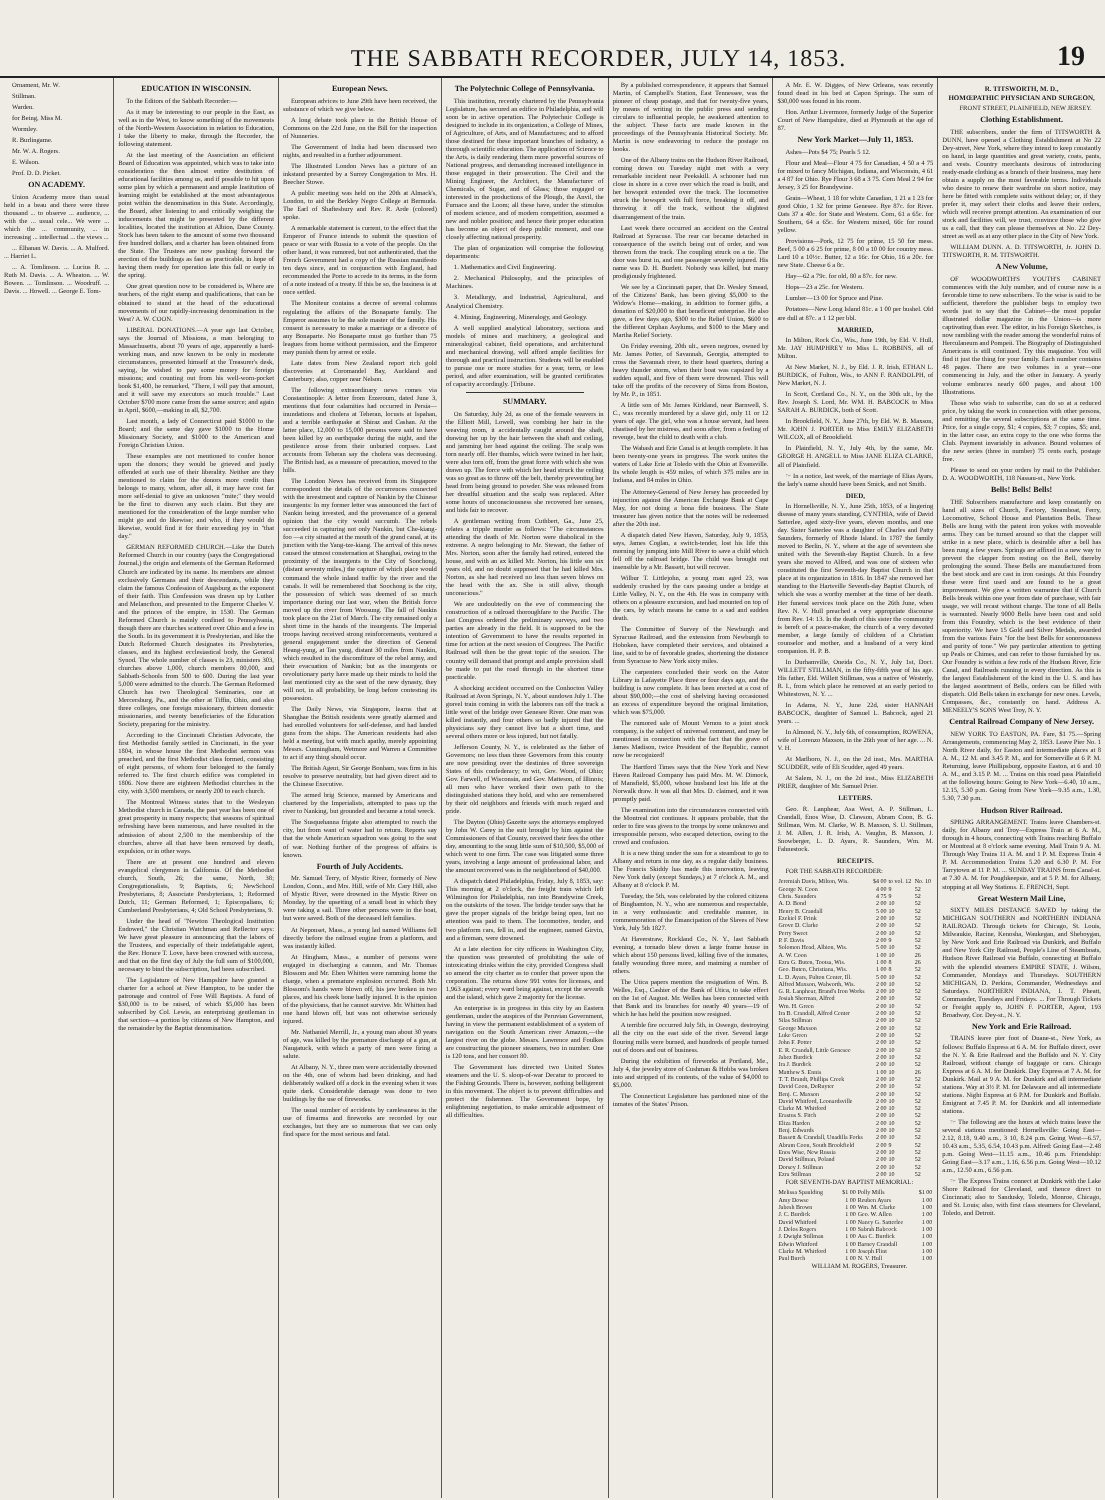THE SABBATH RECORDER, JULY 14, 1853.
19
Ornament, Mr. W.
Stillman.
Warden.
for Being, Miss M.
Wormley.
R. Burlingame.
Mr. W. A. Rogers.
E. Wilson.
Prof. D. D. Picket.
ON ACADEMY.
Union Academy more than usual held in a beau and there were three thousand ... to observe ... audience, ... with the ... usual cele... We were ... which the ... community, ... in increasing ... intellectual ... the views ...
... Elhanan W. Davis. ... A. Mulford. ... Harriet L.
... A. Tomlinson. ... Lucius R. ... Ruth M. Davis. ... A. Wheaton. ... W. Bowen. ... Tomlinson. ... Woodruff. ... Davis. ... Howell. ... George E. Tom-
EDUCATION IN WISCONSIN.
To the Editors of the Sabbath Recorder:—
As it may be interesting to our people in the East, as well as in the West, to know something of the movements of the North-Western Association in relation to Education, I take the liberty to make, through the Recorder, the following statement.
At the last meeting of the Association an efficient Board of Education was appointed, which was to take into consideration the then almost entire destitution of educational facilities among us, and if possible to hit upon some plan by which a permanent and ample Institution of learning might be established at the most advantageous point within the denomination in this State. Accordingly, the Board, after listening to and critically weighing the inducements that might be presented by the different localities, located the institution at Albion, Dane County. Stock has been taken to the amount of some two thousand five hundred dollars, and a charter has been obtained from the State. The Trustees are now pushing forward the erection of the buildings as fast as practicable, in hope of having them ready for operation late this fall or early in the spring.
One great question now to be considered is, Where are teachers, of the right stamp and qualifications, that can be obtained to stand at the head of the educational movements of our rapidly-increasing denomination in the West? A. W. COON.
LIBERAL DONATIONS.—A year ago last October, says the Journal of Missions, a man belonging to Massachusetts, about 70 years of age, apparently a hard-working man, and now known to be only in moderate circumstances, presented himself at the Treasurer's desk, saying, he wished to pay some money for foreign missions; and counting out from his well-worn-pocket book $1,400, he remarked, "There, I will pay that amount, and it will save my executors so much trouble." Last October $700 more came from the same source; and again in April, $600,—making in all, $2,700.
Last month, a lady of Connecticut paid $1000 to the Board; and the same day gave $1000 to the Home Missionary Society, and $1000 to the American and Foreign Christian Union.
These examples are not mentioned to confer honor upon the donors; they would be grieved and justly offended at such use of their liberality. Neither are they mentioned to claim for the donors more credit than belongs to many, whom, after all, it may have cost far more self-denial to give an unknown "mite;" they would be the first to disown any such claim. But they are mentioned for the consideration of the large number who might go and do likewise; and who, if they would do likewise, would find it for their exceeding joy in "that day."
GERMAN REFORMED CHURCH.—Like the Dutch Reformed Church in our country (says the Congregational Journal,) the origin and elements of the German Reformed Church are indicated by its name. Its members are almost exclusively Germans and their descendants, while they claim the famous Confession of Augsburg as the exponent of their faith. This Confession was drawn up by Luther and Melancthon, and presented to the Emperor Charles V. and the princes of the empire, in 1530. The German Reformed Church is mainly confined to Pennsylvania, though there are churches scattered over Ohio and a few in the South. In its government it is Presbyterian, and like the Dutch Reformed Church designates its Presbyteries, classes, and its highest ecclesiastical body, the General Synod. The whole number of classes is 23, ministers 303, churches above 1,000, church members 80,000, and Sabbath-Schools from 500 to 600. During the last year 5,000 were admitted to the church. The German Reformed Church has two Theological Seminaries, one at Mercersburg, Pa., and the other at Tiffin, Ohio, and also three colleges, one foreign missionary, thirteen domestic missionaries, and twenty beneficiaries of the Education Society, preparing for the ministry.
According to the Cincinnati Christian Advocate, the first Methodist family settled in Cincinnati, in the year 1804, in whose house the first Methodist sermon was preached, and the first Methodist class formed, consisting of eight persons, of whom four belonged to the family referred to. The first church edifice was completed in 1806. Now there are eighteen Methodist churches in the city, with 3,500 members, or nearly 200 to each church.
The Montreal Witness states that to the Wesleyan Methodist church in Canada, the past year has been one of great prosperity in many respects; that seasons of spiritual refreshing have been numerous, and have resulted in the admission of about 2,500 to the membership of the churches, above all that have been removed by death, expulsion, or in other ways.
There are at present one hundred and eleven evangelical clergymen in California. Of the Methodist church, South, 26; the same, North, 38; Congregationalists, 9; Baptists, 6; NewSchool Presbyterians, 8; Associate Presbyterians, 1; Reformed Dutch, 11; German Reformed, 1; Episcopalians, 6; Cumberland Presbyterians, 4; Old School Presbyterians, 9.
Under the head of "Newton Theological Institution Endowed," the Christian Watchman and Reflector says: We have great pleasure in announcing that the labors of the Trustees, and especially of their indefatigable agent, the Rev. Horace T. Love, have been crowned with success, and that on the first day of July the full sum of $100,000, necessary to bind the subscription, had been subscribed.
The Legislature of New Hampshire have granted a charter for a school at New Hampton, to be under the patronage and control of Free Will Baptists. A fund of $30,000 is to be raised, of which $5,000 has been subscribed by Col. Lewis, an enterprising gentleman in that section—a portion by citizens of New Hampton, and the remainder by the Baptist denomination.
European News.
European advices to June 29th have been received, the substance of which we give below.
A long debate took place in the British House of Commons on the 22d June, on the Bill for the inspection of Nunneries.
The Government of India had been discussed two nights, and resulted in a further adjournment.
The Illustrated London News has a picture of an inkstand presented by a Surrey Congregation to Mrs. H. Beecher Stowe.
A public meeting was held on the 20th at Almack's, London, to aid the Berkley Negro College at Bermuda. The Earl of Shaftesbury and Rev. R. Arde (colored) spoke.
A remarkable statement is current, to the effect that the Emperor of France intends to submit the question of peace or war with Russia to a vote of the people. On the other hand, it was rumored, but not authenticated, that the French Government had a copy of the Russian manifesto ten days since, and in conjunction with England, had recommended the Porte to accede to its terms, in the form of a note instead of a treaty. If this be so, the business is at once settled.
The Moniteur contains a decree of several columns regulating the affairs of the Bonaparte family. The Emperor assumes to be the sole master of the family. His consent is necessary to make a marriage or a divorce of any Bonaparte. No Bonaparte must go further than 75 leagues from home without permission, and the Emperor may punish them by arrest or exile.
Late dates from New Zealand report rich gold discoveries at Coromandel Bay, Auckland and Canterbury; also, copper near Nelson.
The following extraordinary news comes via Constantinople: A letter from Erzeroum, dated June 3, mentions that four calamities had occurred in Persia—inundations and cholera at Teheran, locusts at Ispahan, and a terrible earthquake at Shiraz and Cashan. At the latter place, 12,000 to 15,000 persons were said to have been killed by an earthquake during the night, and the pestilence arose from their unburied corpses. Last accounts from Teheran say the cholera was decreasing. The British had, as a measure of precaution, moved to the hills.
The London News has received from its Singapore correspondent the details of the occurrences connected with the investment and capture of Nankin by the Chinese insurgents: In my former letter was announced the fact of Nankin being invested, and the provenance of a general opinion that the city would succumb. The rebels succeeded in capturing not only Nankin, but Che-kiang-foo —a city situated at the mouth of the grand canal, at its junction with the Yang-tze-kiang. The arrival of this news caused the utmost consternation at Shanghai, owing to the proximity of the insurgents to the City of Soochong, (distant seventy miles,) the capture of which place would command the whole inland traffic by the river and the canals. It will be remembered that Soochong is the city, the possession of which was deemed of so much importance during our last war, when the British force moved up the river from Woosung. The fall of Nankin took place on the 21st of March. The city remained only a short time in the hands of the insurgents. The Imperial troops having received strong reinforcements, ventured a general engagement under the direction of General Heang-yung, at Tan yang, distant 30 miles from Nankin, which resulted in the discomfiture of the rebel army, and their evacuation of Nankin; but as the insurgents or revolutionary party have made up their minds to hold the last mentioned city as the seat of the new dynasty, they will not, in all probability, be long before contesting its possession.
The Daily News, via Singapore, learns that at Shanghae the British residents were greatly alarmed and had enrolled volunteers for self-defense, and had landed guns from the ships. The American residents had also held a meeting, but with much apathy, merely appointing Messrs. Cunningham, Wetmore and Warren a Committee to act if any thing should occur.
The British Agent, Sir George Bonham, was firm in his resolve to preserve neutrality, but had given direct aid to the Chinese Executive.
The armed brig Science, manned by Americans and chartered by the Imperialists, attempted to pass up the river to Nanking, but grounded and became a total wreck.
The Susquehanna frigate also attempted to reach the city, but from want of water had to return. Reports say that the whole American squadron was going to the seat of war. Nothing further of the progress of affairs is known.
Fourth of July Accidents.
Mr. Samuel Terry, of Mystic River, formerly of New London, Conn., and Mrs. Hill, wife of Mr. Cary Hill, also of Mystic River, were drowned in the Mystic River on Monday, by the upsetting of a small boat in which they were taking a sail. Three other persons were in the boat, but were saved. Both of the deceased left families.
At Neponset, Mass., a young lad named Williams fell directly before the railroad engine from a platform, and was instantly killed.
At Hingham, Mass., a number of persons were engaged in discharging a cannon, and Mr. Thomas Blossom and Mr. Eben Whitten were ramming home the charge, when a premature explosion occurred. Both Mr. Blossom's hands were blown off, his jaw broken in two places, and his cheek bone badly injured. It is the opinion of the physicians, that he cannot survive. Mr. Whitten had one hand blown off, but was not otherwise seriously injured.
Mr. Nathaniel Merrill, Jr., a young man about 30 years of age, was killed by the premature discharge of a gun, at Naugatuck, with which a party of men were firing a salute.
At Albany, N. Y., three men were accidentally drowned on the 4th, one of whom had been drinking, and had deliberately walked off a dock in the evening when it was quite dark. Considerable damage was done to two buildings by the use of fireworks.
The usual number of accidents by carelessness in the use of firearms and fireworks are recorded by our exchanges, but they are so numerous that we can only find space for the most serious and fatal.
The Polytechnic College of Pennsylvania.
This institution, recently chartered by the Pennsylvania Legislature, has secured an edifice in Philadelphia, and will soon be in active operation. The Polytechnic College is designed to include in its organization, a College of Mines, of Agriculture, of Arts, and of Manufactures; and to afford those destined for these important branches of industry, a thorough scientific education. The application of Science to the Arts, is daily rendering them more powerful sources of National progress, and demanding increased intelligence in those engaged in their prosecution. The Civil and the Mining Engineer, the Architect, the Manufacturer of Chemicals, of Sugar, and of Glass; those engaged or interested in the productions of the Plough, the Anvil, the Furnace and the Loom; all these have, under the stimulus of modern science, and of modern competition, assumed a new and nobler position; and hence their proper education has become an object of deep public moment, and one closely affecting national prosperity.
The plan of organization will comprise the following departments:
1. Mathematics and Civil Engineering.
2. Mechanical Philosophy, and the principles of Machines.
3. Metallurgy, and Industrial, Agricultural, and Analytical Chemistry.
4. Mining, Engineering, Mineralogy, and Geology.
A well supplied analytical laboratory, sections and models of mines and machinery, a geological and mineralogical cabinet, field operations, and architectural and mechanical drawing, will afford ample facilities for thorough and practical instruction. Students will be enabled to pursue one or more studies for a year, term, or less period, and after examination, will be granted certificates of capacity accordingly. [Tribune.
SUMMARY.
On Saturday, July 2d, as one of the female weavers in the Elliott Mill, Lowell, was combing her hair in the weaving room, it accidentally caught around the shaft, drawing her up by the hair between the shaft and ceiling, and jamming her head against the ceiling. The scalp was torn nearly off. Her thumbs, which were twined in her hair, were also torn off, from the great force with which she was drawn up. The force with which her head struck the ceiling was so great as to throw off the belt, thereby preventing her head from being ground to powder. She was released from her dreadful situation and the scalp was replaced. After some hours of unconsciousness she recovered her senses, and bids fair to recover.
A gentleman writing from Cuthbert, Ga., June 25, relates a tripple murder as follows: "The circumstances attending the death of Mr. Norton were diabolical in the extreme. A negro belonging to Mr. Stewart, the father of Mrs. Norton, soon after the family had retired, entered the house, and with an ax killed Mr. Norton, his little son six years old, and no doubt supposed that he had killed Mrs. Norton, as she had received no less than seven blows on the head with the ax. She is still alive, though unconscious."
We are undoubtedly on the eve of commencing the construction of a railroad thoroughfare to the Pacific. The last Congress ordered the preliminary surveys, and two parties are already in the field. It is supposed to be the intention of Government to have the results reported in time for action at the next session of Congress. The Pacific Railroad will then be the great topic of the session. The country will demand that prompt and ample provision shall be made to put the road through in the shortest time practicable.
A shocking accident occurred on the Conhocton Valley Railroad at Avon Springs, N. Y., about sundown July 1. The gravel train coming in with the laborers ran off the track a little west of the bridge over Genesee River. One man was killed instantly, and four others so badly injured that the physicians say they cannot live but a short time, and several others more or less injured, but not fatally.
Jefferson County, N. Y., is celebrated as the father of Governors; no less than three Governors from this county are now presiding over the destinies of three sovereign States of this confederacy; to wit, Gov. Wood, of Ohio; Gov. Farwell, of Wisconsin, and Gov. Matteson, of Illinois; all men who have worked their own path to the distinguished stations they hold, and who are remembered by their old neighbors and friends with much regard and pride.
The Dayton (Ohio) Gazette says the attorneys employed by John W. Carey in the suit brought by him against the Commissioners of that County, received their fees the other day, amounting to the snug little sum of $10,500, $5,000 of which went to one firm. The case was litigated some three years, involving a large amount of professional labor, and the amount recovered was in the neighborhood of $40,000.
A dispatch dated Philadelphia, Friday, July 8, 1853, say: This morning at 2 o'clock, the freight train which left Wilmington for Philadelphia, ran into Brandywine Creek, on the outskirts of the town. The bridge tender says that he gave the proper signals of the bridge being open, but no attention was paid to them. The locomotive, tender, and two platform cars, fell in, and the engineer, named Girvin, and a fireman, were drowned.
At a late election for city officers in Washington City, the question was presented of prohibiting the sale of intoxicating drinks within the city, provided Congress shall so amend the city charter as to confer that power upon the corporation. The returns show 991 votes for licenses, and 1,963 against; every ward being against, except the seventh and the island, which gave 2 majority for the license.
An enterprise is in progress in this city by an Eastern gentleman, under the auspices of the Peruvian Government, having in view the permanent establishment of a system of navigation on the South American river Amazon,—the largest river on the globe. Messrs. Lawrence and Foulkes are constructing the pioneer steamers, two in number. One is 120 tons, and her consort 80.
The Government has directed two United States steamers and the U. S. sloop-of-war Decatur to proceed to the Fishing Grounds. There is, however, nothing belligerent in this movement. The object is to prevent difficulties and protect the fishermen. The Government hope, by enlightening negotiation, to make amicable adjustment of all difficulties.
By a published correspondence, it appears that Samuel Martin, of Campbell's Station, East Tennessee, was the pioneer of cheap postage, and that for twenty-five years, by means of writing in the public press and sending circulars to influential people, he awakened attention to the subject. These facts are made known in the proceedings of the Pennsylvania Historical Society. Mr. Martin is now endeavoring to reduce the postage on books.
One of the Albany trains on the Hudson River Railroad, coming down on Tuesday night met with a very remarkable incident near Peekskill. A schooner had run close in shore in a cove over which the road is built, and her bowsprit extended over the track. The locomotive struck the bowsprit with full force, breaking it off, and throwing it off the track, without the slightest disarrangement of the train.
Last week there occurred an accident on the Central Railroad at Syracuse. The rear car became detached in consequence of the switch being out of order, and was thrown from the track. The coupling struck on a tie. The door was burst in, and one passenger severely injured. His name was D. H. Burdett. Nobody was killed, but many prodigiously frightened.
We see by a Cincinnati paper, that Dr. Wesley Smead, of the Citizens' Bank, has been giving $5,000 to the Widow's Home—making, in addition to former gifts, a donation of $20,000 to that beneficent enterprise. He also gave, a few days ago, $300 to the Relief Union, $600 to the different Orphan Asylums, and $100 to the Mary and Martha Relief Society.
On Friday evening, 20th ult., seven negroes, owned by Mr. James Potter, of Savannah, Georgia, attempted to cross the Savannah river, to their head quarters, during a heavy thunder storm, when their boat was capsized by a sudden squall, and five of them were drowned. This will take off the profits of the recovery of Sims from Boston, by Mr. P., in 1851.
A little son of Mr. James Kirkland, near Barnwell, S. C., was recently murdered by a slave girl, only 11 or 12 years of age. The girl, who was a house servant, had been chastised by her mistress, and soon after, from a feeling of revenge, beat the child to death with a club.
The Wabash and Erie Canal is at length complete. It has been twenty-one years in progress. The work unites the waters of Lake Erie at Toledo with the Ohio at Evansville. Its whole length is 459 miles, of which 375 miles are in Indiana, and 84 miles in Ohio.
The Attorney-General of New Jersey has proceeded by injunction against the American Exchange Bank at Cape May, for not doing a bona fide business. The State treasurer has given notice that the notes will be redeemed after the 20th inst.
A dispatch dated New Haven, Saturday, July 9, 1853, says, James Coglan, a switch-tender, lost his life this morning by jumping into Mill River to save a child which fell off the railroad bridge. The child was brought out insensible by a Mr. Bassett, but will recover.
Wilbur T. Littlejohn, a young man aged 23, was suddenly crushed by the cars passing under a bridge at Little Valley, N. Y., on the 4th. He was in company with others on a pleasure excursion, and had mounted on top of the cars, by which means he came to a sad and sudden death.
The Committee of Survey of the Newburgh and Syracuse Railroad, and the extension from Newburgh to Hoboken, have completed their services, and obtained a line, said to be of favorable grades, shortening the distance from Syracuse to New York sixty miles.
The carpenters concluded their work on the Astor Library in Lafayette Place three or four days ago, and the building is now complete. It has been erected at a cost of about $90,000;—the cost of shelving having occasioned an excess of expenditure beyond the original limitation, which was $75,000.
The rumored sale of Mount Vernon to a joint stock company, is the subject of universal comment, and may be mentioned in connection with the fact that the grave of James Madison, twice President of the Republic, cannot now be recognized!
The Hartford Times says that the New York and New Haven Railroad Company has paid Mrs. M. W. Dimock, of Mansfield, $5,000, whose husband lost his life at the Norwalk draw. It was all that Mrs. D. claimed, and it was promptly paid.
The examination into the circumstances connected with the Montreal riot continues. It appears probable, that the order to fire was given to the troops by some unknown and irresponsible person, who escaped detection, owing to the crowd and confusion.
It is a new thing under the sun for a steamboat to go to Albany and return in one day, as a regular daily business. The Francis Skiddy has made this innovation, leaving New York daily (except Sundays,) at 7 o'clock A. M., and Albany at 8 o'clock P. M.
Tuesday, the 5th, was celebrated by the colored citizens of Binghamton, N. Y., who are numerous and respectable, in a very enthusiastic and creditable manner, in commemoration of the Emancipation of the Slaves of New York, July 5th 1827.
At Haverstraw, Rockland Co., N. Y., last Sabbath evening, a tornado blew down a large frame house in which about 150 persons lived, killing five of the inmates, fatally wounding three more, and maiming a number of others.
The Utica papers mention the resignation of Wm. B. Welles, Esq., Cashier of the Bank of Utica, to take effect on the 1st of August. Mr. Welles has been connected with that Bank and its branches for nearly 40 years—19 of which he has held the position now resigned.
A terrible fire occurred July 5th, in Oswego, destroying all the city on the east side of the river. Several large flouring mills were burned, and hundreds of people turned out of doors and out of business.
During the exhibition of fireworks at Portland, Me., July 4, the jewelry store of Cushman & Hobbs was broken into and stripped of its contents, of the value of $4,000 to $5,000.
The Connecticut Legislature has pardoned nine of the inmates of the States' Prison.
A Mr. E. W. Digges, of New Orleans, was recently found dead in his bed at Capon Springs. The sum of $30,000 was found in his room.
Hon. Arthur Livermore, formerly Judge of the Superior Court of New Hampshire, died at Plymouth at the age of 87.
New York Market—July 11, 1853.
Ashes—Pots $4 75; Pearls 5 12.
Flour and Meal—Flour 4 75 for Canadian, 4 50 a 4 75 for mixed to fancy Michigan, Indiana, and Wisconsin, 4 61 a 4 87 for Ohio. Rye Flour 3 68 a 3 75. Corn Meal 2 94 for Jersey, 3 25 for Brandywine.
Grain—Wheat, 1 18 for white Canadian, 1 21 a 1 23 for good Ohio, 1 32 for prime Genesee. Rye 87c. for River. Oats 37 a 40c. for State and Western. Corn, 61 a 65c. for Southern, 64 a 65c. for Western mixed, 66c for round yellow.
Provisions—Pork, 12 75 for prime, 15 50 for mess. Beef, 5 00 a 6 25 for prime, 8 00 a 10 00 for country mess. Lard 10 a 10½c. Butter, 12 a 16c. for Ohio, 16 a 20c. for new State. Cheese 6 a 8c.
Hay—62 a 79c. for old, 80 a 87c. for new.
Hops—23 a 25c. for Western.
Lumber—13 00 for Spruce and Pine.
Potatoes—New Long Island 81c. a 1 00 per bushel. Old are dull at 87c. a 1 12 per bbl.
MARRIED,
In Milton, Rock Co., Wis., June 19th, by Eld. V. Hull, Mr. JAY HUMPHREY to Miss L. ROBBINS, all of Milton.
At New Market, N. J., by Eld. J. R. Irish, ETHAN L. BURDICK, of Fulton, Wis., to ANN F. RANDOLPH, of New Market, N. J.
In Scott, Cortland Co., N. Y., on the 30th ult., by the Rev. Joseph S. Lord, Mr. WM. H. BABCOCK to Miss SARAH A. BURDICK, both of Scott.
In Brookfield, N. Y., June 27th, by Eld. W. B. Maxson, Mr. JOHN J. PORTER to Miss EMILY ELIZABETH WILCOX, all of Brookfield.
In Plainfield, N. Y., July 4th, by the same, Mr. GEORGE H. ANGELL to Miss JANE ELIZA CLARKE, all of Plainfield.
☞ In a notice, last week, of the marriage of Elias Ayars, the lady's name should have been Smick, and not Smith.
DIED,
In Hornellsville, N. Y., June 25th, 1853, of a lingering disease of many years standing, CYNTHIA, wife of David Satterlee, aged sixty-five years, eleven months, and one day. Sister Satterlee was a daughter of Charles and Patty Saunders, formerly of Rhode Island. In 1787 the family moved to Berlin, N. Y., where at the age of seventeen she united with the Seventh-day Baptist Church. In a few years she moved to Alfred, and was one of sixteen who constituted the first Seventh-day Baptist Church in that place at its organization in 1816. In 1847 she removed her standing to the Hartsville Seventh-day Baptist Church, of which she was a worthy member at the time of her death. Her funeral services took place on the 26th June, when Rev. N. V. Hull preached a very appropriate discourse from Rev. 14: 13. In the death of this sister the community is bereft of a peace-maker, the church of a very devoted member, a large family of children of a Christian counselor and mother, and a husband of a very kind companion. H. P. B.
In Durhamville, Oneida Co., N. Y., July 1st, Doct. WILLETT STILLMAN, in the fifty-fifth year of his age. His father, Eld. Willett Stillman, was a native of Westerly, R. I., from which place he removed at an early period to Whitestown, N. Y. ...
In Adams, N. Y., June 22d, sister HANNAH BABCOCK, daughter of Samuel L. Babcock, aged 21 years. ...
In Almond, N. Y., July 6th, of consumption, ROWENA, wife of Lorenzo Maxson, in the 26th year of her age. ... N. V. H.
At Marlboro, N. J., on the 2d inst., Mrs. MARTHA SCUDDER, wife of Eli Scudder, aged 49 years.
At Salem, N. J., on the 2d inst., Miss ELIZABETH PRIER, daughter of Mr. Samuel Prier.
LETTERS.
Geo. R. Lanphear, Asa West, A. P. Stillman, L. Crandall, Enos Wise, D. Clawson, Abram Coon, B. G. Stillman, Wm. M. Clarke, W. B. Maxson, S. U. Stillman, J. M. Allen, J. R. Irish, A. Vaughn, B. Maxson, J. Snowberger, L. D. Ayars, R. Saunders, Wm. M. Fahnestock.
RECEIPTS.
FOR THE SABBATH RECORDER:
| Jeremiah Davis, Milton, Wis. | $4 00 | to vol. 12 | No. 10 |
| George N. Coon | 4 00 | 9 | 52 |
| Chris. Saunders | 4 75 | 9 | 52 |
| A. D. Bond | 2 00 | 10 | 52 |
| Henry B. Crandall | 5 00 | 10 | 52 |
| Ezekiel F. Frink | 2 00 | 10 | 52 |
| Grove D. Clarke | 2 00 | 10 | 52 |
| Perry Sweet | 2 00 | 10 | 52 |
| P. F. Davis | 2 00 | 9 | 52 |
| Solomon Head, Albion, Wis. | 5 00 | 10 | 52 |
| A. W. Coon | 1 00 | 10 | 26 |
| Ezra G. Buten, Tootsa, Wis. | 1 00 | 8 | 26 |
| Geo. Buten, Christiana, Wis. | 1 00 | 8 | 52 |
| L. D. Ayars, Fulton Center, Ill. | 5 00 | 10 | 52 |
| Alfred Maxson, Walworth, Wis. | 2 00 | 10 | 52 |
| G. R. Lanphear, Brand's Iron Works | 2 00 | 10 | 52 |
| Josiah Sherman, Alfred | 2 00 | 10 | 52 |
| Wm. H. Green | 2 00 | 10 | 52 |
| Ira B. Crandall, Alfred Center | 2 00 | 10 | 52 |
| Silas Stillman | 2 00 | 10 | 52 |
| George Maxson | 2 00 | 10 | 52 |
| Luke Green | 2 00 | 10 | 52 |
| John F. Potter | 2 00 | 10 | 52 |
| E. R. Crandall, Little Genesee | 2 00 | 10 | 52 |
| Jabez Burdick | 2 00 | 10 | 52 |
| Ira J. Burdick | 2 00 | 10 | 52 |
| Matthew S. Ennis | 1 00 | 10 | 26 |
| T. T. Brandt, Phillips Creek | 2 00 | 10 | 52 |
| David Coon, DeRuyter | 2 00 | 10 | 52 |
| Benj. C. Maxson | 2 00 | 10 | 52 |
| David Whitford, Leonardsville | 2 00 | 10 | 52 |
| Clarke M. Whitford | 2 00 | 10 | 52 |
| Erastus S. Fitch | 2 00 | 10 | 52 |
| Eliza Harden | 2 00 | 10 | 52 |
| Benj. Edwards | 2 00 | 10 | 52 |
| Bassett & Crandall, Unadilla Forks | 2 00 | 10 | 52 |
| Abram Coon, South Brookfield | 2 00 | 9 | 52 |
| Enos Wise, New Russia | 2 00 | 10 | 52 |
| David Stillman, Poland | 2 00 | 10 | 52 |
| Dorsey J. Stillman | 2 00 | 10 | 52 |
| Ezra Stillman | 2 00 | 10 | 52 |
FOR SEVENTH-DAY BAPTIST MEMORIAL:
| Melissa Spaulding | $1 00 | Polly Mills | $1 00 |
| Amy Dowse | 1 00 | Reuben Ayars | 1 00 |
| Jabesh Brown | 1 00 | Wm. M. Clarke | 1 00 |
| J. C. Burdick | 1 00 | Geo. W. Allen | 1 00 |
| David Whitford | 1 00 | Nancy G. Satterlee | 1 00 |
| J. Delos Rogers | 1 00 | Sabrah Babcock | 1 00 |
| J. Dwight Stillman | 1 00 | Asa C. Burdick | 1 00 |
| Edwin Whitford | 1 00 | Barney Crandall | 1 00 |
| Clarke M. Whitford | 1 00 | Joseph Flint | 1 00 |
| Paul Burch | 1 00 | N. V. Hull | 1 00 |
WILLIAM M. ROGERS, Treasurer.
R. TITSWORTH, M. D.,
HOMŒPATHIC PHYSICIAN AND SURGEON,
FRONT STREET, PLAINFIELD, NEW JERSEY.
Clothing Establishment.
THE subscribers, under the firm of TITSWORTH & DUNN, have opened a Clothing Establishment at No 22 Dey-street, New York, where they intend to keep constantly on hand, in large quantities and great variety, coats, pants, and vests. Country merchants desirous of introducing ready-made clothing as a branch of their business, may here obtain a supply on the most favorable terms. Individuals who desire to renew their wardrobe on short notice, may here be fitted with complete suits without delay; or, if they prefer it, may select their cloths and leave their orders, which will receive prompt attention. An examination of our stock and facilities will, we trust, convince those who give us a call, that they can please themselves at No. 22 Dey-street as well as at any other place in the City of New York.
WILLIAM DUNN. A. D. TITSWORTH, Jr. JOHN D. TITSWORTH, R. M. TITSWORTH.
A New Volume,
OF WOODWORTH'S YOUTH'S CABINET commences with the July number, and of course now is a favorable time to new subscribers. To the wise is said to be sufficient, therefore the publisher begs to employ two words just to say that the Cabinet—the most popular illustrated dollar magazine in the Union—is more captivating than ever. The editor, in his Foreign Sketches, is now rambling with the reader among the wonderful ruins of Herculaneum and Pompeii. The Biography of Distinguished Americans is still continued. Try this magazine. You will find it just the thing for your family. Each number contains 48 pages. There are two volumes in a year—one commencing in July, and the other in January. A yearly volume embraces nearly 600 pages, and about 100 Illustrations.
Those who wish to subscribe, can do so at a reduced price, by taking the work in connection with other persons, and remitting the several subscriptions at the same time. Price, for a single copy, $1; 4 copies, $3; 7 copies, $5; and, in the latter case, an extra copy to the one who forms the Club. Payment invariably in advance. Bound volumes of the new series (three in number) 75 cents each, postage free.
Please to send on your orders by mail to the Publisher. D. A. WOODWORTH, 118 Nassau-st., New York.
Bells! Bells! Bells!
THE Subscribers manufacture and keep constantly on hand all sizes of Church, Factory, Steamboat, Ferry, Locomotive, School House and Plantation Bells. These Bells are hung with the patent iron yokes with moveable arms. They can be turned around so that the clapper will strike in a new place, which is desirable after a bell has been rung a few years. Springs are affixed in a new way to prevent the clapper from resting on the Bell, thereby prolonging the sound. These Bells are manufactured from the best stock and are cast in iron casings. At this Foundry these were first used and are found to be a great improvement. We give a written warrantee that if Church Bells break within one year from date of purchase, with fair usage, we will recast without charge. The tone of all Bells is warranted. Nearly 9000 Bells have been cast and sold from this Foundry, which is the best evidence of their superiority. We have 15 Gold and Silver Medals, awarded from the various Fairs "for the best Bells for sonorousness and purity of tone." We pay particular attention to getting up Peals or Chimes, and can refer to those furnished by us. Our Foundry is within a few rods of the Hudson River, Erie Canal, and Railroads running in every direction. As this is the largest Establishment of the kind in the U. S. and has the largest assortment of Bells, orders can be filled with dispatch. Old Bells taken in exchange for new ones. Levels, Compasses, &c., constantly on hand. Address A. MENEELY'S SONS West Troy, N. Y.
Central Railroad Company of New Jersey.
NEW YORK TO EASTON, PA. Fare, $1 75.—Spring Arrangements, commencing May 2, 1853. Leave Pier No. 1 North River daily, for Easton and intermediate places at 8 A. M., 12 M. and 3.45 P. M., and for Somerville at 6 P. M. Returning, leave Phillipsburg, opposite Easton, at 6 and 10 A. M., and 3.15 P. M. ... Trains on this road pass Plainfield at the following hours: Going to New York—6.40, 10 a.m., 12.15, 5.30 p.m. Going from New York—9.35 a.m., 1.30, 5.30, 7.30 p.m.
Hudson River Railroad.
SPRING ARRANGEMENT. Trains leave Chambers-st. daily, for Albany and Troy—Express Train at 6 A. M., through in 4 hours, connecting with Trains reaching Buffalo or Montreal at 8 o'clock same evening. Mail Train 9 A. M. Through Way Trains 11 A. M. and 1 P. M. Express Train 4 P. M. Accommodation Trains 5.20 and 6.30 P. M. For Tarrytown at 11 P. M. ... SUNDAY TRAINS from Canal-st. at 7.30 A. M. for Poughkeepsie, and at 5 P. M. for Albany, stopping at all Way Stations. E. FRENCH, Supt.
Great Western Mail Line,
SIXTY MILES DISTANCE SAVED by taking the MICHIGAN SOUTHERN and NORTHERN INDIANA RAILROAD. Through tickets for Chicago, St. Louis, Milwaukie, Racine, Kenosha, Waukegan, and Sheboygan, by New York and Erie Railroad via Dunkirk, and Buffalo and New York City Railroad, People's Line of Steamboats, Hudson River Railroad via Buffalo, connecting at Buffalo with the splendid steamers EMPIRE STATE, J. Wilson, Commander, Mondays and Thursdays. SOUTHERN MICHIGAN, D. Perkins, Commander, Wednesdays and Saturdays. NORTHERN INDIANA, I. T. Pheatt, Commander, Tuesdays and Fridays. ... For Through Tickets or Freight apply to, JOHN F. PORTER, Agent, 193 Broadway, Cor. Dey-st., N. Y.
New York and Erie Railroad.
TRAINS leave pier foot of Duane-st., New York, as follows: Buffalo Express at 6 A. M. for Buffalo direct, over the N. Y. & Erie Railroad and the Buffalo and N. Y. City Railroad, without change of baggage or cars. Chicago Express at 6 A. M. for Dunkirk. Day Express at 7 A. M. for Dunkirk. Mail at 9 A. M. for Dunkirk and all intermediate stations. Way at 3½ P. M. for Delaware and all intermediate stations. Night Express at 6 P.M. for Dunkirk and Buffalo. Emigrant at 7.45 P. M. for Dunkirk and all intermediate stations.
☞ The following are the hours at which trains leave the several stations mentioned: Hornellsville: Going East—2.12, 8.18, 9.40 a.m., 3 10, 8.24 p.m. Going West—6.57, 10.43 a.m., 5.35, 6.54, 10.43 p.m. Alfred: Going East—2.48 p.m. Going West—11.15 a.m., 10.46 p.m. Friendship: Going East—3.17 a.m., 1.16, 6.56 p.m. Going West—10.12 a.m., 12.50 a.m., 6.56 p.m.
☞ The Express Trains connect at Dunkirk with the Lake Shore Railroad for Cleveland, and thence direct to Cincinnati; also to Sandusky, Toledo, Monroe, Chicago, and St. Louis; also, with first class steamers for Cleveland, Toledo, and Detroit.